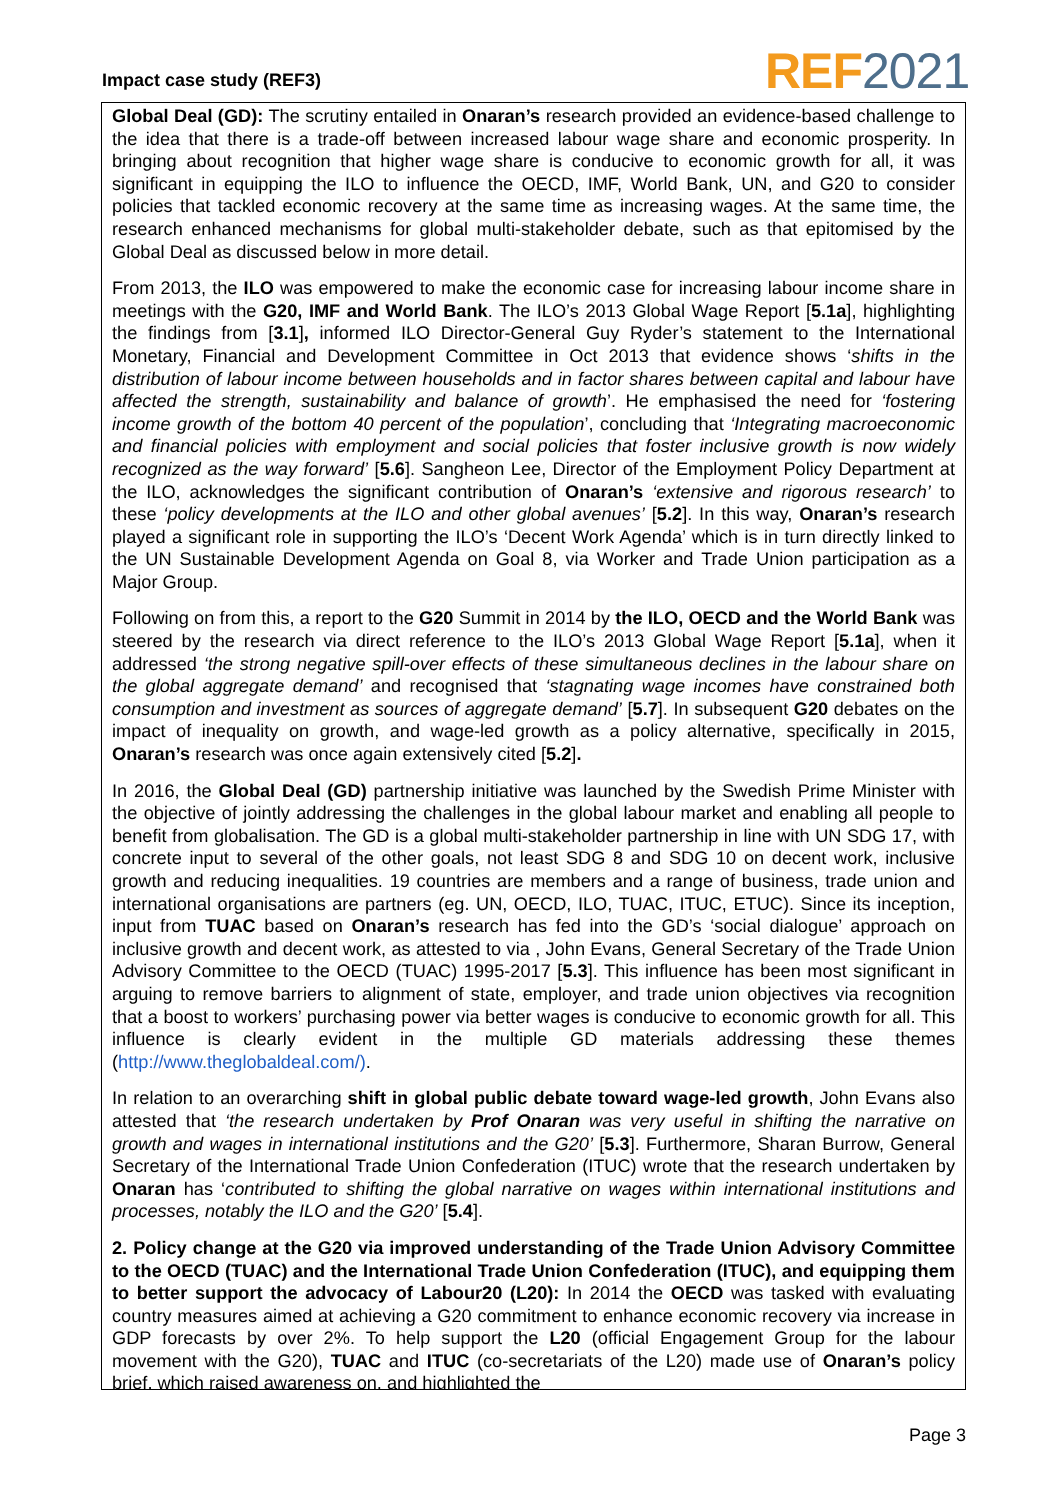Impact case study (REF3) REF 2021
Global Deal (GD): The scrutiny entailed in Onaran’s research provided an evidence-based challenge to the idea that there is a trade-off between increased labour wage share and economic prosperity. In bringing about recognition that higher wage share is conducive to economic growth for all, it was significant in equipping the ILO to influence the OECD, IMF, World Bank, UN, and G20 to consider policies that tackled economic recovery at the same time as increasing wages. At the same time, the research enhanced mechanisms for global multi-stakeholder debate, such as that epitomised by the Global Deal as discussed below in more detail.
From 2013, the ILO was empowered to make the economic case for increasing labour income share in meetings with the G20, IMF and World Bank. The ILO’s 2013 Global Wage Report [5.1a], highlighting the findings from [3.1], informed ILO Director-General Guy Ryder’s statement to the International Monetary, Financial and Development Committee in Oct 2013 that evidence shows ‘shifts in the distribution of labour income between households and in factor shares between capital and labour have affected the strength, sustainability and balance of growth’. He emphasised the need for ‘fostering income growth of the bottom 40 percent of the population’, concluding that ‘Integrating macroeconomic and financial policies with employment and social policies that foster inclusive growth is now widely recognized as the way forward’ [5.6]. Sangheon Lee, Director of the Employment Policy Department at the ILO, acknowledges the significant contribution of Onaran’s ‘extensive and rigorous research’ to these ‘policy developments at the ILO and other global avenues’ [5.2]. In this way, Onaran’s research played a significant role in supporting the ILO’s ‘Decent Work Agenda’ which is in turn directly linked to the UN Sustainable Development Agenda on Goal 8, via Worker and Trade Union participation as a Major Group.
Following on from this, a report to the G20 Summit in 2014 by the ILO, OECD and the World Bank was steered by the research via direct reference to the ILO’s 2013 Global Wage Report [5.1a], when it addressed ‘the strong negative spill-over effects of these simultaneous declines in the labour share on the global aggregate demand’ and recognised that ‘stagnating wage incomes have constrained both consumption and investment as sources of aggregate demand’ [5.7]. In subsequent G20 debates on the impact of inequality on growth, and wage-led growth as a policy alternative, specifically in 2015, Onaran’s research was once again extensively cited [5.2].
In 2016, the Global Deal (GD) partnership initiative was launched by the Swedish Prime Minister with the objective of jointly addressing the challenges in the global labour market and enabling all people to benefit from globalisation. The GD is a global multi-stakeholder partnership in line with UN SDG 17, with concrete input to several of the other goals, not least SDG 8 and SDG 10 on decent work, inclusive growth and reducing inequalities. 19 countries are members and a range of business, trade union and international organisations are partners (eg. UN, OECD, ILO, TUAC, ITUC, ETUC). Since its inception, input from TUAC based on Onaran’s research has fed into the GD’s ‘social dialogue’ approach on inclusive growth and decent work, as attested to via , John Evans, General Secretary of the Trade Union Advisory Committee to the OECD (TUAC) 1995-2017 [5.3]. This influence has been most significant in arguing to remove barriers to alignment of state, employer, and trade union objectives via recognition that a boost to workers’ purchasing power via better wages is conducive to economic growth for all. This influence is clearly evident in the multiple GD materials addressing these themes (http://www.theglobaldeal.com/).
In relation to an overarching shift in global public debate toward wage-led growth, John Evans also attested that ‘the research undertaken by Prof Onaran was very useful in shifting the narrative on growth and wages in international institutions and the G20’ [5.3]. Furthermore, Sharan Burrow, General Secretary of the International Trade Union Confederation (ITUC) wrote that the research undertaken by Onaran has ‘contributed to shifting the global narrative on wages within international institutions and processes, notably the ILO and the G20’ [5.4].
2. Policy change at the G20 via improved understanding of the Trade Union Advisory Committee to the OECD (TUAC) and the International Trade Union Confederation (ITUC), and equipping them to better support the advocacy of Labour20 (L20): In 2014 the OECD was tasked with evaluating country measures aimed at achieving a G20 commitment to enhance economic recovery via increase in GDP forecasts by over 2%. To help support the L20 (official Engagement Group for the labour movement with the G20), TUAC and ITUC (co-secretariats of the L20) made use of Onaran’s policy brief, which raised awareness on, and highlighted the
Page 3